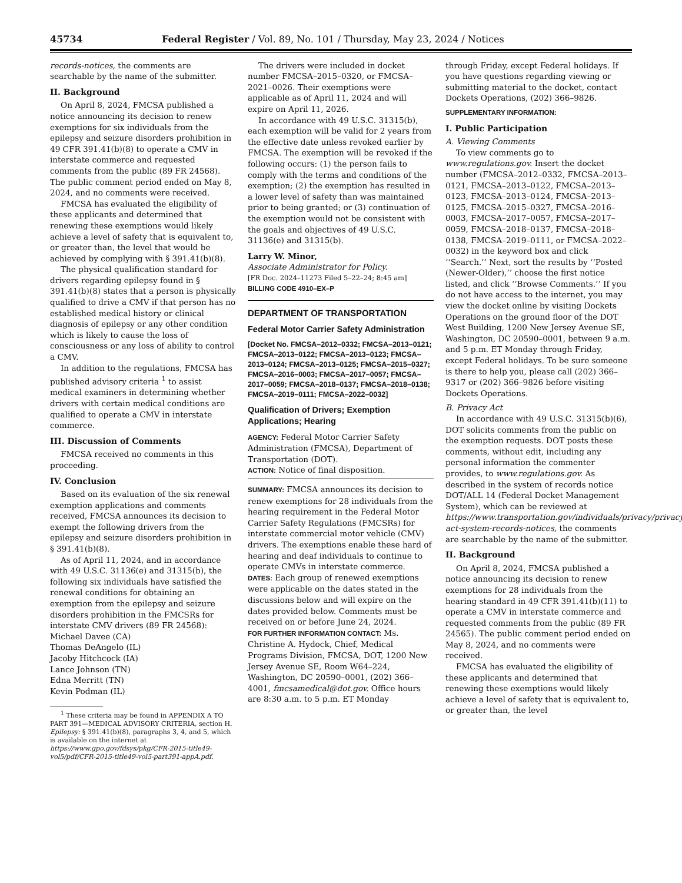45734 Federal Register / Vol. 89, No. 101 / Thursday, May 23, 2024 / Notices
records-notices, the comments are searchable by the name of the submitter.
II. Background
On April 8, 2024, FMCSA published a notice announcing its decision to renew exemptions for six individuals from the epilepsy and seizure disorders prohibition in 49 CFR 391.41(b)(8) to operate a CMV in interstate commerce and requested comments from the public (89 FR 24568). The public comment period ended on May 8, 2024, and no comments were received.
FMCSA has evaluated the eligibility of these applicants and determined that renewing these exemptions would likely achieve a level of safety that is equivalent to, or greater than, the level that would be achieved by complying with § 391.41(b)(8).
The physical qualification standard for drivers regarding epilepsy found in § 391.41(b)(8) states that a person is physically qualified to drive a CMV if that person has no established medical history or clinical diagnosis of epilepsy or any other condition which is likely to cause the loss of consciousness or any loss of ability to control a CMV.
In addition to the regulations, FMCSA has published advisory criteria <sup>1</sup> to assist medical examiners in determining whether drivers with certain medical conditions are qualified to operate a CMV in interstate commerce.
III. Discussion of Comments
FMCSA received no comments in this proceeding.
IV. Conclusion
Based on its evaluation of the six renewal exemption applications and comments received, FMCSA announces its decision to exempt the following drivers from the epilepsy and seizure disorders prohibition in § 391.41(b)(8).
As of April 11, 2024, and in accordance with 49 U.S.C. 31136(e) and 31315(b), the following six individuals have satisfied the renewal conditions for obtaining an exemption from the epilepsy and seizure disorders prohibition in the FMCSRs for interstate CMV drivers (89 FR 24568):
Michael Davee (CA)
Thomas DeAngelo (IL)
Jacoby Hitchcock (IA)
Lance Johnson (TN)
Edna Merritt (TN)
Kevin Podman (IL)
<sup>1</sup> These criteria may be found in APPENDIX A TO PART 391—MEDICAL ADVISORY CRITERIA, section H. Epilepsy: § 391.41(b)(8), paragraphs 3, 4, and 5, which is available on the internet at https://www.gpo.gov/fdsys/pkg/CFR-2015-title49-vol5/pdf/CFR-2015-title49-vol5-part391-appA.pdf.
The drivers were included in docket number FMCSA–2015–0320, or FMCSA–2021–0026. Their exemptions were applicable as of April 11, 2024 and will expire on April 11, 2026.
In accordance with 49 U.S.C. 31315(b), each exemption will be valid for 2 years from the effective date unless revoked earlier by FMCSA. The exemption will be revoked if the following occurs: (1) the person fails to comply with the terms and conditions of the exemption; (2) the exemption has resulted in a lower level of safety than was maintained prior to being granted; or (3) continuation of the exemption would not be consistent with the goals and objectives of 49 U.S.C. 31136(e) and 31315(b).
Larry W. Minor,
Associate Administrator for Policy.
[FR Doc. 2024–11273 Filed 5–22–24; 8:45 am]
BILLING CODE 4910–EX–P
DEPARTMENT OF TRANSPORTATION
Federal Motor Carrier Safety Administration
[Docket No. FMCSA–2012–0332; FMCSA–2013–0121; FMCSA–2013–0122; FMCSA–2013–0123; FMCSA–2013–0124; FMCSA–2013–0125; FMCSA–2015–0327; FMCSA–2016–0003; FMCSA–2017–0057; FMCSA–2017–0059; FMCSA–2018–0137; FMCSA–2018–0138; FMCSA–2019–0111; FMCSA–2022–0032]
Qualification of Drivers; Exemption Applications; Hearing
AGENCY: Federal Motor Carrier Safety Administration (FMCSA), Department of Transportation (DOT).
ACTION: Notice of final disposition.
SUMMARY: FMCSA announces its decision to renew exemptions for 28 individuals from the hearing requirement in the Federal Motor Carrier Safety Regulations (FMCSRs) for interstate commercial motor vehicle (CMV) drivers. The exemptions enable these hard of hearing and deaf individuals to continue to operate CMVs in interstate commerce.
DATES: Each group of renewed exemptions were applicable on the dates stated in the discussions below and will expire on the dates provided below. Comments must be received on or before June 24, 2024.
FOR FURTHER INFORMATION CONTACT: Ms. Christine A. Hydock, Chief, Medical Programs Division, FMCSA, DOT, 1200 New Jersey Avenue SE, Room W64–224, Washington, DC 20590–0001, (202) 366–4001, fmcsamedical@dot.gov. Office hours are 8:30 a.m. to 5 p.m. ET Monday
through Friday, except Federal holidays. If you have questions regarding viewing or submitting material to the docket, contact Dockets Operations, (202) 366–9826.
SUPPLEMENTARY INFORMATION:
I. Public Participation
A. Viewing Comments
To view comments go to www.regulations.gov. Insert the docket number (FMCSA–2012–0332, FMCSA–2013–0121, FMCSA–2013–0122, FMCSA–2013–0123, FMCSA–2013–0124, FMCSA–2013–0125, FMCSA–2015–0327, FMCSA–2016–0003, FMCSA–2017–0057, FMCSA–2017–0059, FMCSA–2018–0137, FMCSA–2018–0138, FMCSA–2019–0111, or FMCSA–2022–0032) in the keyword box and click ‘‘Search.’’ Next, sort the results by ‘‘Posted (Newer-Older),’’ choose the first notice listed, and click ‘‘Browse Comments.’’ If you do not have access to the internet, you may view the docket online by visiting Dockets Operations on the ground floor of the DOT West Building, 1200 New Jersey Avenue SE, Washington, DC 20590–0001, between 9 a.m. and 5 p.m. ET Monday through Friday, except Federal holidays. To be sure someone is there to help you, please call (202) 366–9317 or (202) 366–9826 before visiting Dockets Operations.
B. Privacy Act
In accordance with 49 U.S.C. 31315(b)(6), DOT solicits comments from the public on the exemption requests. DOT posts these comments, without edit, including any personal information the commenter provides, to www.regulations.gov. As described in the system of records notice DOT/ALL 14 (Federal Docket Management System), which can be reviewed at https://www.transportation.gov/individuals/privacy/privacy-act-system-records-notices, the comments are searchable by the name of the submitter.
II. Background
On April 8, 2024, FMCSA published a notice announcing its decision to renew exemptions for 28 individuals from the hearing standard in 49 CFR 391.41(b)(11) to operate a CMV in interstate commerce and requested comments from the public (89 FR 24565). The public comment period ended on May 8, 2024, and no comments were received.
FMCSA has evaluated the eligibility of these applicants and determined that renewing these exemptions would likely achieve a level of safety that is equivalent to, or greater than, the level